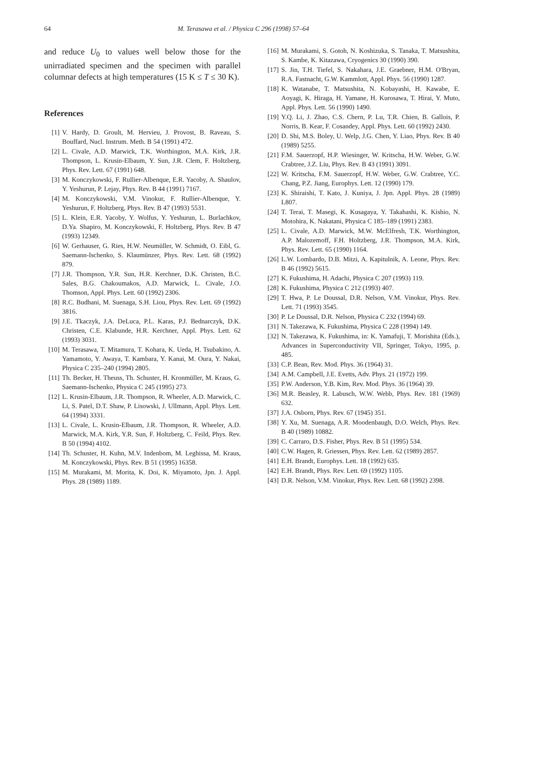64 M. Terasawa et al. / Physica C 296 (1998) 57–64
and reduce U<sub>0</sub> to values well below those for the unirradiated specimen and the specimen with parallel columnar defects at high temperatures (15 K ≤ T ≤ 30 K).
References
[1] V. Hardy, D. Groult, M. Hervieu, J. Provost, B. Raveau, S. Bouffard, Nucl. Instrum. Meth. B 54 (1991) 472.
[2] L. Civale, A.D. Marwick, T.K. Worthington, M.A. Kirk, J.R. Thompson, L. Krusin-Elbaum, Y. Sun, J.R. Clem, F. Holtzberg, Phys. Rev. Lett. 67 (1991) 648.
[3] M. Konczykowski, F. Rullier-Albenque, E.R. Yacoby, A. Shaulov, Y. Yeshurun, P. Lejay, Phys. Rev. B 44 (1991) 7167.
[4] M. Konczykowski, V.M. Vinokur, F. Rullier-Albenque, Y. Yeshurun, F. Holtzberg, Phys. Rev. B 47 (1993) 5531.
[5] L. Klein, E.R. Yacoby, Y. Wolfus, Y. Yeshurun, L. Burlachkov, D.Ya. Shapiro, M. Konczykowski, F. Holtzberg, Phys. Rev. B 47 (1993) 12349.
[6] W. Gerhauser, G. Ries, H.W. Neumüller, W. Schmidt, O. Eibl, G. Saemann-Ischenko, S. Klaumünzer, Phys. Rev. Lett. 68 (1992) 879.
[7] J.R. Thompson, Y.R. Sun, H.R. Kerchner, D.K. Christen, B.C. Sales, B.G. Chakoumakos, A.D. Marwick, L. Civale, J.O. Thomson, Appl. Phys. Lett. 60 (1992) 2306.
[8] R.C. Budhani, M. Suenaga, S.H. Liou, Phys. Rev. Lett. 69 (1992) 3816.
[9] J.E. Tkaczyk, J.A. DeLuca, P.L. Karas, P.J. Bednarczyk, D.K. Christen, C.E. Klabunde, H.R. Kerchner, Appl. Phys. Lett. 62 (1993) 3031.
[10] M. Terasawa, T. Mitamura, T. Kohara, K. Ueda, H. Tsubakino, A. Yamamoto, Y. Awaya, T. Kambara, Y. Kanai, M. Oura, Y. Nakai, Physica C 235–240 (1994) 2805.
[11] Th. Becker, H. Theuss, Th. Schuster, H. Kronmüller, M. Kraus, G. Saemann-Ischenko, Physica C 245 (1995) 273.
[12] L. Krusin-Elbaum, J.R. Thompson, R. Wheeler, A.D. Marwick, C. Li, S. Patel, D.T. Shaw, P. Lisowski, J. Ullmann, Appl. Phys. Lett. 64 (1994) 3331.
[13] L. Civale, L. Krusin-Elbaum, J.R. Thompson, R. Wheeler, A.D. Marwick, M.A. Kirk, Y.R. Sun, F. Holtzberg, C. Feild, Phys. Rev. B 50 (1994) 4102.
[14] Th. Schuster, H. Kuhn, M.V. Indenbom, M. Leghissa, M. Kraus, M. Konczykowski, Phys. Rev. B 51 (1995) 16358.
[15] M. Murakami, M. Morita, K. Doi, K. Miyamoto, Jpn. J. Appl. Phys. 28 (1989) 1189.
[16] M. Murakami, S. Gotoh, N. Koshizuka, S. Tanaka, T. Matsushita, S. Kambe, K. Kitazawa, Cryogenics 30 (1990) 390.
[17] S. Jin, T.H. Tiefel, S. Nakahara, J.E. Graebner, H.M. O'Bryan, R.A. Fastnacht, G.W. Kammlott, Appl. Phys. 56 (1990) 1287.
[18] K. Watanabe, T. Matsushita, N. Kobayashi, H. Kawabe, E. Aoyagi, K. Hiraga, H. Yamane, H. Kurosawa, T. Hirai, Y. Muto, Appl. Phys. Lett. 56 (1990) 1490.
[19] Y.Q. Li, J. Zhao, C.S. Chern, P. Lu, T.R. Chien, B. Gallois, P. Norris, B. Kear, F. Cosandey, Appl. Phys. Lett. 60 (1992) 2430.
[20] D. Shi, M.S. Boley, U. Welp, J.G. Chen, Y. Liao, Phys. Rev. B 40 (1989) 5255.
[21] F.M. Sauerzopf, H.P. Wiesinger, W. Kritscha, H.W. Weber, G.W. Crabtree, J.Z. Liu, Phys. Rev. B 43 (1991) 3091.
[22] W. Kritscha, F.M. Sauerzopf, H.W. Weber, G.W. Crabtree, Y.C. Chang, P.Z. Jiang, Europhys. Lett. 12 (1990) 179.
[23] K. Shiraishi, T. Kato, J. Kuniya, J. Jpn. Appl. Phys. 28 (1989) L807.
[24] T. Terai, T. Masegi, K. Kusagaya, Y. Takahashi, K. Kishio, N. Motohira, K. Nakatani, Physica C 185–189 (1991) 2383.
[25] L. Civale, A.D. Marwick, M.W. McElfresh, T.K. Worthington, A.P. Malozemoff, F.H. Holtzberg, J.R. Thompson, M.A. Kirk, Phys. Rev. Lett. 65 (1990) 1164.
[26] L.W. Lombardo, D.B. Mitzi, A. Kapitulnik, A. Leone, Phys. Rev. B 46 (1992) 5615.
[27] K. Fukushima, H. Adachi, Physica C 207 (1993) 119.
[28] K. Fukushima, Physica C 212 (1993) 407.
[29] T. Hwa, P. Le Doussal, D.R. Nelson, V.M. Vinokur, Phys. Rev. Lett. 71 (1993) 3545.
[30] P. Le Doussal, D.R. Nelson, Physica C 232 (1994) 69.
[31] N. Takezawa, K. Fukushima, Physica C 228 (1994) 149.
[32] N. Takezawa, K. Fukushima, in: K. Yamafuji, T. Morishita (Eds.), Advances in Superconductivity VII, Springer, Tokyo, 1995, p. 485.
[33] C.P. Bean, Rev. Mod. Phys. 36 (1964) 31.
[34] A.M. Campbell, J.E. Evetts, Adv. Phys. 21 (1972) 199.
[35] P.W. Anderson, Y.B. Kim, Rev. Mod. Phys. 36 (1964) 39.
[36] M.R. Beasley, R. Labusch, W.W. Webb, Phys. Rev. 181 (1969) 632.
[37] J.A. Osborn, Phys. Rev. 67 (1945) 351.
[38] Y. Xu, M. Suenaga, A.R. Moodenbaugh, D.O. Welch, Phys. Rev. B 40 (1989) 10882.
[39] C. Carraro, D.S. Fisher, Phys. Rev. B 51 (1995) 534.
[40] C.W. Hagen, R. Griessen, Phys. Rev. Lett. 62 (1989) 2857.
[41] E.H. Brandt, Europhys. Lett. 18 (1992) 635.
[42] E.H. Brandt, Phys. Rev. Lett. 69 (1992) 1105.
[43] D.R. Nelson, V.M. Vinokur, Phys. Rev. Lett. 68 (1992) 2398.